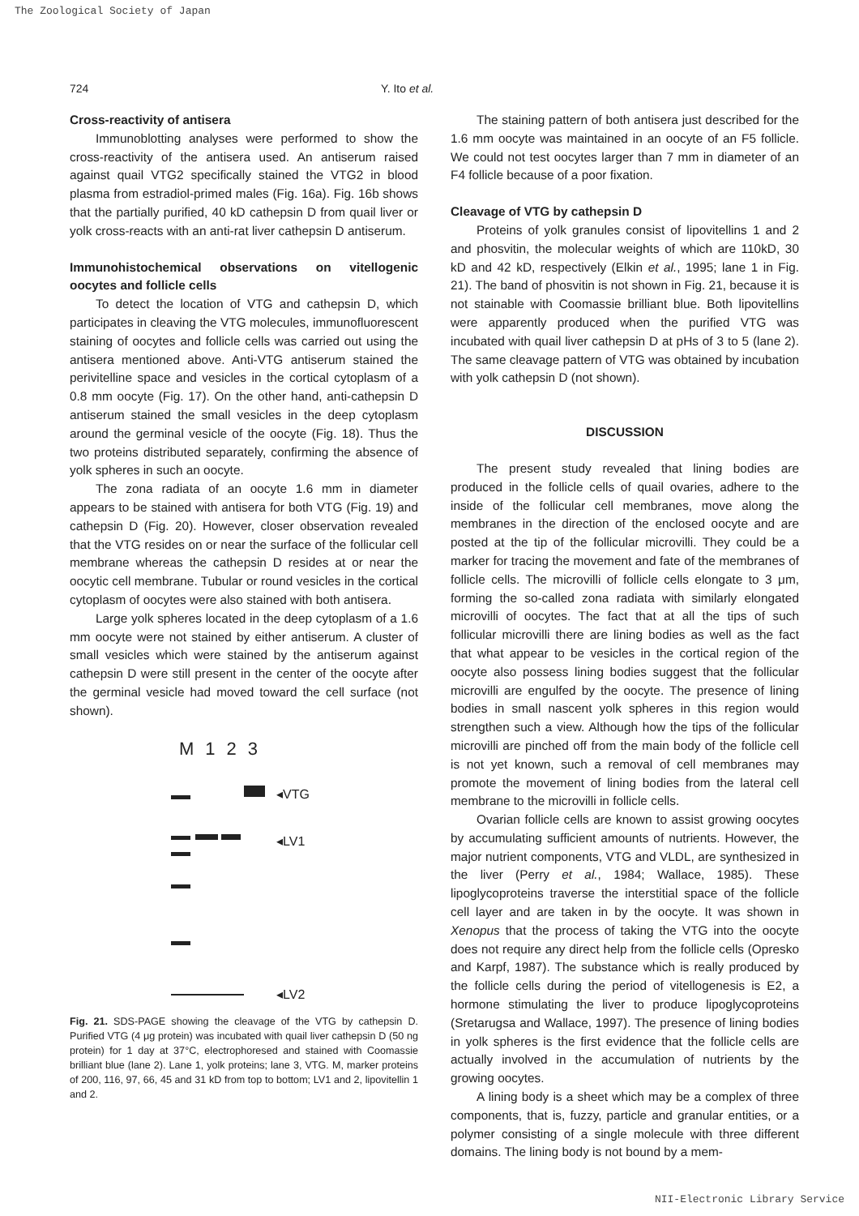The Zoological Society of Japan
724 Y. Ito et al.
Cross-reactivity of antisera
Immunoblotting analyses were performed to show the cross-reactivity of the antisera used. An antiserum raised against quail VTG2 specifically stained the VTG2 in blood plasma from estradiol-primed males (Fig. 16a). Fig. 16b shows that the partially purified, 40 kD cathepsin D from quail liver or yolk cross-reacts with an anti-rat liver cathepsin D antiserum.
Immunohistochemical observations on vitellogenic oocytes and follicle cells
To detect the location of VTG and cathepsin D, which participates in cleaving the VTG molecules, immunofluorescent staining of oocytes and follicle cells was carried out using the antisera mentioned above. Anti-VTG antiserum stained the perivitelline space and vesicles in the cortical cytoplasm of a 0.8 mm oocyte (Fig. 17). On the other hand, anti-cathepsin D antiserum stained the small vesicles in the deep cytoplasm around the germinal vesicle of the oocyte (Fig. 18). Thus the two proteins distributed separately, confirming the absence of yolk spheres in such an oocyte.
The zona radiata of an oocyte 1.6 mm in diameter appears to be stained with antisera for both VTG (Fig. 19) and cathepsin D (Fig. 20). However, closer observation revealed that the VTG resides on or near the surface of the follicular cell membrane whereas the cathepsin D resides at or near the oocytic cell membrane. Tubular or round vesicles in the cortical cytoplasm of oocytes were also stained with both antisera.
Large yolk spheres located in the deep cytoplasm of a 1.6 mm oocyte were not stained by either antiserum. A cluster of small vesicles which were stained by the antiserum against cathepsin D were still present in the center of the oocyte after the germinal vesicle had moved toward the cell surface (not shown).
M 123
◂VTG
◂LV1
◂LV2
Fig. 21. SDS-PAGE showing the cleavage of the VTG by cathepsin D. Purified VTG (4 μg protein) was incubated with quail liver cathepsin D (50 ng protein) for 1 day at 37°C, electrophoresed and stained with Coomassie brilliant blue (lane 2). Lane 1, yolk proteins; lane 3, VTG. M, marker proteins of 200, 116, 97, 66, 45 and 31 kD from top to bottom; LV1 and 2, lipovitellin 1 and 2.
The staining pattern of both antisera just described for the 1.6 mm oocyte was maintained in an oocyte of an F5 follicle. We could not test oocytes larger than 7 mm in diameter of an F4 follicle because of a poor fixation.
Cleavage of VTG by cathepsin D
Proteins of yolk granules consist of lipovitellins 1 and 2 and phosvitin, the molecular weights of which are 110kD, 30 kD and 42 kD, respectively (Elkin et al., 1995; lane 1 in Fig. 21). The band of phosvitin is not shown in Fig. 21, because it is not stainable with Coomassie brilliant blue. Both lipovitellins were apparently produced when the purified VTG was incubated with quail liver cathepsin D at pHs of 3 to 5 (lane 2). The same cleavage pattern of VTG was obtained by incubation with yolk cathepsin D (not shown).
DISCUSSION
The present study revealed that lining bodies are produced in the follicle cells of quail ovaries, adhere to the inside of the follicular cell membranes, move along the membranes in the direction of the enclosed oocyte and are posted at the tip of the follicular microvilli. They could be a marker for tracing the movement and fate of the membranes of follicle cells. The microvilli of follicle cells elongate to 3 μm, forming the so-called zona radiata with similarly elongated microvilli of oocytes. The fact that at all the tips of such follicular microvilli there are lining bodies as well as the fact that what appear to be vesicles in the cortical region of the oocyte also possess lining bodies suggest that the follicular microvilli are engulfed by the oocyte. The presence of lining bodies in small nascent yolk spheres in this region would strengthen such a view. Although how the tips of the follicular microvilli are pinched off from the main body of the follicle cell is not yet known, such a removal of cell membranes may promote the movement of lining bodies from the lateral cell membrane to the microvilli in follicle cells.
Ovarian follicle cells are known to assist growing oocytes by accumulating sufficient amounts of nutrients. However, the major nutrient components, VTG and VLDL, are synthesized in the liver (Perry et al., 1984; Wallace, 1985). These lipoglycoproteins traverse the interstitial space of the follicle cell layer and are taken in by the oocyte. It was shown in Xenopus that the process of taking the VTG into the oocyte does not require any direct help from the follicle cells (Opresko and Karpf, 1987). The substance which is really produced by the follicle cells during the period of vitellogenesis is E2, a hormone stimulating the liver to produce lipoglycoproteins (Sretarugsa and Wallace, 1997). The presence of lining bodies in yolk spheres is the first evidence that the follicle cells are actually involved in the accumulation of nutrients by the growing oocytes.
A lining body is a sheet which may be a complex of three components, that is, fuzzy, particle and granular entities, or a polymer consisting of a single molecule with three different domains. The lining body is not bound by a mem-
NII-Electronic Library Service